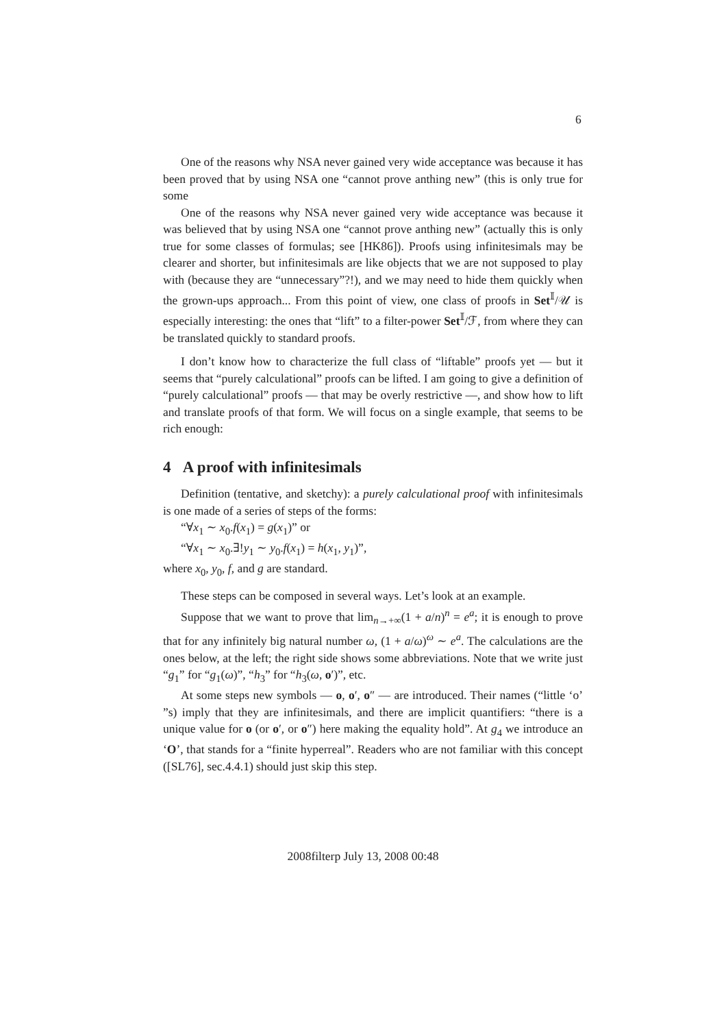6
One of the reasons why NSA never gained very wide acceptance was because it has been proved that by using NSA one “cannot prove anthing new” (this is only true for some
One of the reasons why NSA never gained very wide acceptance was because it was believed that by using NSA one “cannot prove anthing new” (actually this is only true for some classes of formulas; see [HK86]). Proofs using infinitesimals may be clearer and shorter, but infinitesimals are like objects that we are not supposed to play with (because they are “unnecessary”?!), and we may need to hide them quickly when the grown-ups approach... From this point of view, one class of proofs in Set<sup>𝕀</sup>/𝒰 is especially interesting: the ones that “lift” to a filter-power Set<sup>𝕀</sup>/ℱ, from where they can be translated quickly to standard proofs.
I don’t know how to characterize the full class of “liftable” proofs yet — but it seems that “purely calculational” proofs can be lifted. I am going to give a definition of “purely calculational” proofs — that may be overly restrictive —, and show how to lift and translate proofs of that form. We will focus on a single example, that seems to be rich enough:
4 A proof with infinitesimals
Definition (tentative, and sketchy): a purely calculational proof with infinitesimals is one made of a series of steps of the forms:
“∀x<sub>1</sub> ∼ x<sub>0</sub>.f(x<sub>1</sub>) = g(x<sub>1</sub>)” or
“∀x<sub>1</sub> ∼ x<sub>0</sub>.∃!y<sub>1</sub> ∼ y<sub>0</sub>.f(x<sub>1</sub>) = h(x<sub>1</sub>, y<sub>1</sub>)”,
where x<sub>0</sub>, y<sub>0</sub>, f, and g are standard.
These steps can be composed in several ways. Let’s look at an example.
Suppose that we want to prove that lim<sub>n→+∞</sub>(1 + a/n)<sup>n</sup> = e<sup>a</sup>; it is enough to prove that for any infinitely big natural number ω, (1 + a/ω)<sup>ω</sup> ∼ e<sup>a</sup>. The calculations are the ones below, at the left; the right side shows some abbreviations. Note that we write just “g<sub>1</sub>” for “g<sub>1</sub>(ω)”, “h<sub>3</sub>” for “h<sub>3</sub>(ω, o′)”, etc.
At some steps new symbols — o, o′, o″ — are introduced. Their names (“little ‘o’ ”s) imply that they are infinitesimals, and there are implicit quantifiers: “there is a unique value for o (or o′, or o″) here making the equality hold”. At g<sub>4</sub> we introduce an ‘O’, that stands for a “finite hyperreal”. Readers who are not familiar with this concept ([SL76], sec.4.4.1) should just skip this step.
2008filterp July 13, 2008 00:48